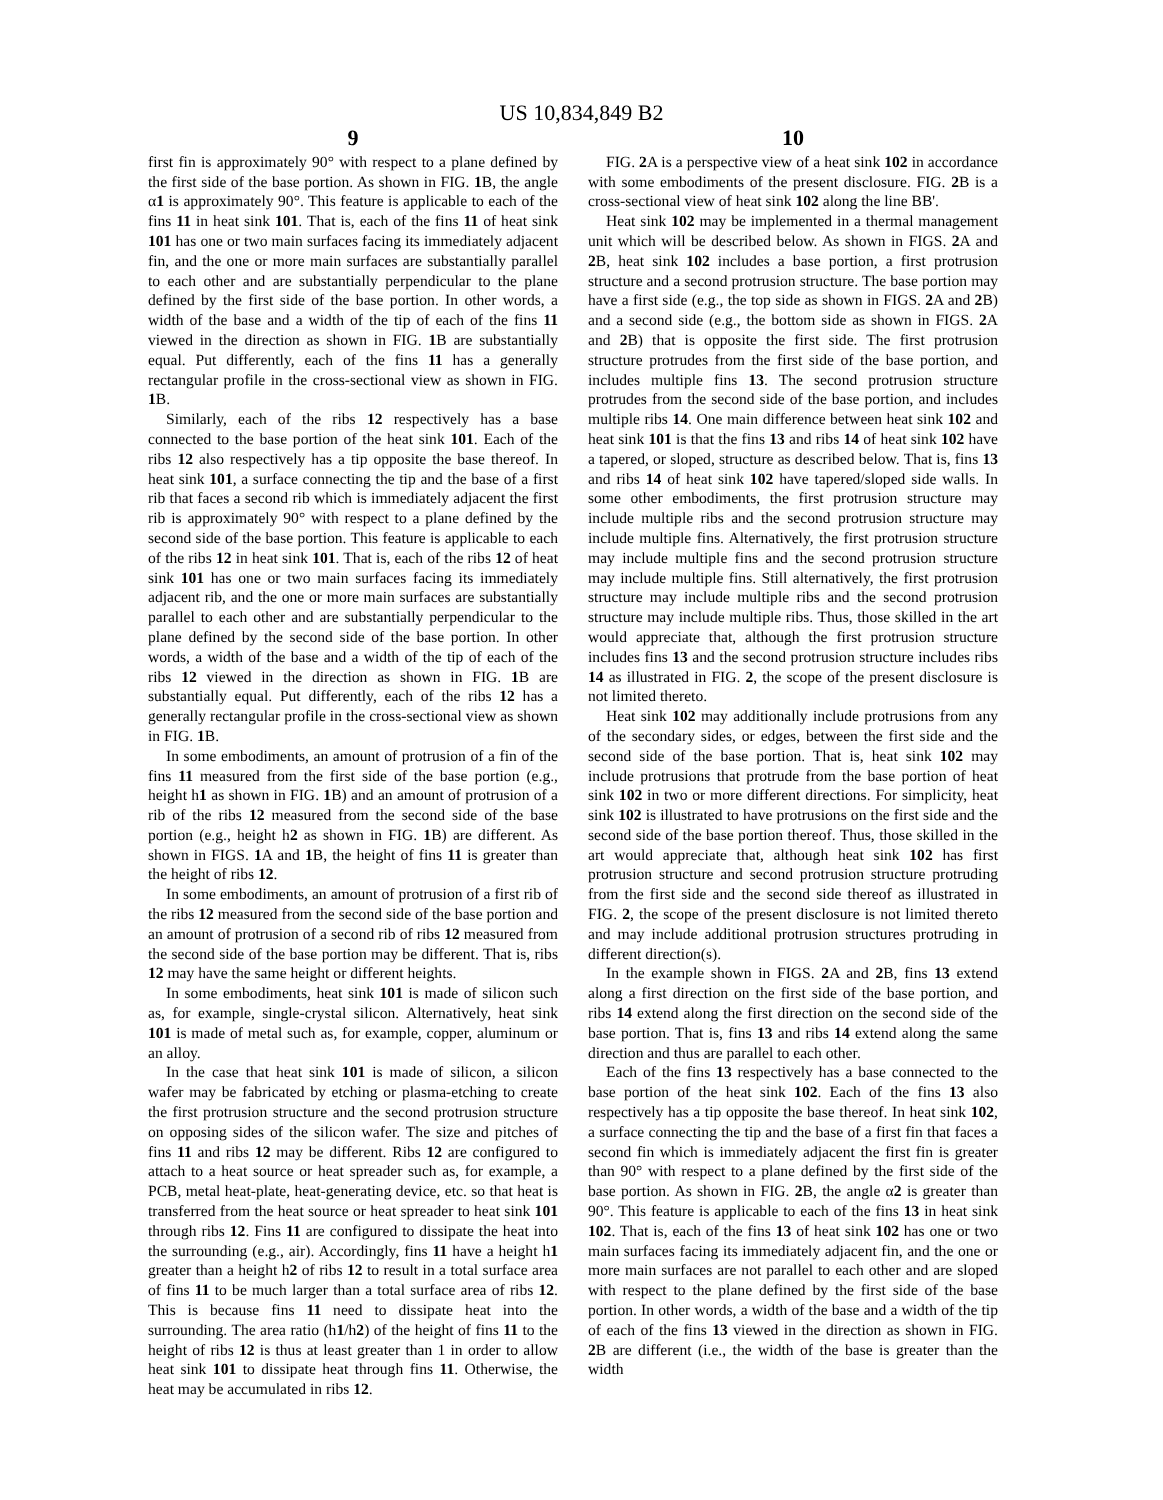US 10,834,849 B2
9
first fin is approximately 90° with respect to a plane defined by the first side of the base portion. As shown in FIG. 1 B, the angle α1 is approximately 90°. This feature is applicable to each of the fins 11 in heat sink 101. That is, each of the fins 11 of heat sink 101 has one or two main surfaces facing its immediately adjacent fin, and the one or more main surfaces are substantially parallel to each other and are substantially perpendicular to the plane defined by the first side of the base portion. In other words, a width of the base and a width of the tip of each of the fins 11 viewed in the direction as shown in FIG. 1 B are substantially equal. Put differently, each of the fins 11 has a generally rectangular profile in the cross-sectional view as shown in FIG. 1 B.
Similarly, each of the ribs 12 respectively has a base connected to the base portion of the heat sink 101. Each of the ribs 12 also respectively has a tip opposite the base thereof. In heat sink 101, a surface connecting the tip and the base of a first rib that faces a second rib which is immediately adjacent the first rib is approximately 90° with respect to a plane defined by the second side of the base portion. This feature is applicable to each of the ribs 12 in heat sink 101. That is, each of the ribs 12 of heat sink 101 has one or two main surfaces facing its immediately adjacent rib, and the one or more main surfaces are substantially parallel to each other and are substantially perpendicular to the plane defined by the second side of the base portion. In other words, a width of the base and a width of the tip of each of the ribs 12 viewed in the direction as shown in FIG. 1 B are substantially equal. Put differently, each of the ribs 12 has a generally rectangular profile in the cross-sectional view as shown in FIG. 1 B.
In some embodiments, an amount of protrusion of a fin of the fins 11 measured from the first side of the base portion (e.g., height h1 as shown in FIG. 1 B) and an amount of protrusion of a rib of the ribs 12 measured from the second side of the base portion (e.g., height h2 as shown in FIG. 1 B) are different. As shown in FIGS. 1 A and 1 B, the height of fins 11 is greater than the height of ribs 12.
In some embodiments, an amount of protrusion of a first rib of the ribs 12 measured from the second side of the base portion and an amount of protrusion of a second rib of ribs 12 measured from the second side of the base portion may be different. That is, ribs 12 may have the same height or different heights.
In some embodiments, heat sink 101 is made of silicon such as, for example, single-crystal silicon. Alternatively, heat sink 101 is made of metal such as, for example, copper, aluminum or an alloy.
In the case that heat sink 101 is made of silicon, a silicon wafer may be fabricated by etching or plasma-etching to create the first protrusion structure and the second protrusion structure on opposing sides of the silicon wafer. The size and pitches of fins 11 and ribs 12 may be different. Ribs 12 are configured to attach to a heat source or heat spreader such as, for example, a PCB, metal heat-plate, heat-generating device, etc. so that heat is transferred from the heat source or heat spreader to heat sink 101 through ribs 12. Fins 11 are configured to dissipate the heat into the surrounding (e.g., air). Accordingly, fins 11 have a height h1 greater than a height h2 of ribs 12 to result in a total surface area of fins 11 to be much larger than a total surface area of ribs 12. This is because fins 11 need to dissipate heat into the surrounding. The area ratio (h1/h2) of the height of fins 11 to the height of ribs 12 is thus at least greater than 1 in order to allow heat sink 101 to dissipate heat through fins 11. Otherwise, the heat may be accumulated in ribs 12.
10
FIG. 2 A is a perspective view of a heat sink 102 in accordance with some embodiments of the present disclosure. FIG. 2 B is a cross-sectional view of heat sink 102 along the line BB'.
Heat sink 102 may be implemented in a thermal management unit which will be described below. As shown in FIGS. 2 A and 2 B, heat sink 102 includes a base portion, a first protrusion structure and a second protrusion structure. The base portion may have a first side (e.g., the top side as shown in FIGS. 2 A and 2 B) and a second side (e.g., the bottom side as shown in FIGS. 2 A and 2 B) that is opposite the first side. The first protrusion structure protrudes from the first side of the base portion, and includes multiple fins 13. The second protrusion structure protrudes from the second side of the base portion, and includes multiple ribs 14. One main difference between heat sink 102 and heat sink 101 is that the fins 13 and ribs 14 of heat sink 102 have a tapered, or sloped, structure as described below. That is, fins 13 and ribs 14 of heat sink 102 have tapered/sloped side walls. In some other embodiments, the first protrusion structure may include multiple ribs and the second protrusion structure may include multiple fins. Alternatively, the first protrusion structure may include multiple fins and the second protrusion structure may include multiple fins. Still alternatively, the first protrusion structure may include multiple ribs and the second protrusion structure may include multiple ribs. Thus, those skilled in the art would appreciate that, although the first protrusion structure includes fins 13 and the second protrusion structure includes ribs 14 as illustrated in FIG. 2, the scope of the present disclosure is not limited thereto.
Heat sink 102 may additionally include protrusions from any of the secondary sides, or edges, between the first side and the second side of the base portion. That is, heat sink 102 may include protrusions that protrude from the base portion of heat sink 102 in two or more different directions. For simplicity, heat sink 102 is illustrated to have protrusions on the first side and the second side of the base portion thereof. Thus, those skilled in the art would appreciate that, although heat sink 102 has first protrusion structure and second protrusion structure protruding from the first side and the second side thereof as illustrated in FIG. 2, the scope of the present disclosure is not limited thereto and may include additional protrusion structures protruding in different direction(s).
In the example shown in FIGS. 2 A and 2 B, fins 13 extend along a first direction on the first side of the base portion, and ribs 14 extend along the first direction on the second side of the base portion. That is, fins 13 and ribs 14 extend along the same direction and thus are parallel to each other.
Each of the fins 13 respectively has a base connected to the base portion of the heat sink 102. Each of the fins 13 also respectively has a tip opposite the base thereof. In heat sink 102, a surface connecting the tip and the base of a first fin that faces a second fin which is immediately adjacent the first fin is greater than 90° with respect to a plane defined by the first side of the base portion. As shown in FIG. 2 B, the angle α2 is greater than 90°. This feature is applicable to each of the fins 13 in heat sink 102. That is, each of the fins 13 of heat sink 102 has one or two main surfaces facing its immediately adjacent fin, and the one or more main surfaces are not parallel to each other and are sloped with respect to the plane defined by the first side of the base portion. In other words, a width of the base and a width of the tip of each of the fins 13 viewed in the direction as shown in FIG. 2 B are different (i.e., the width of the base is greater than the width